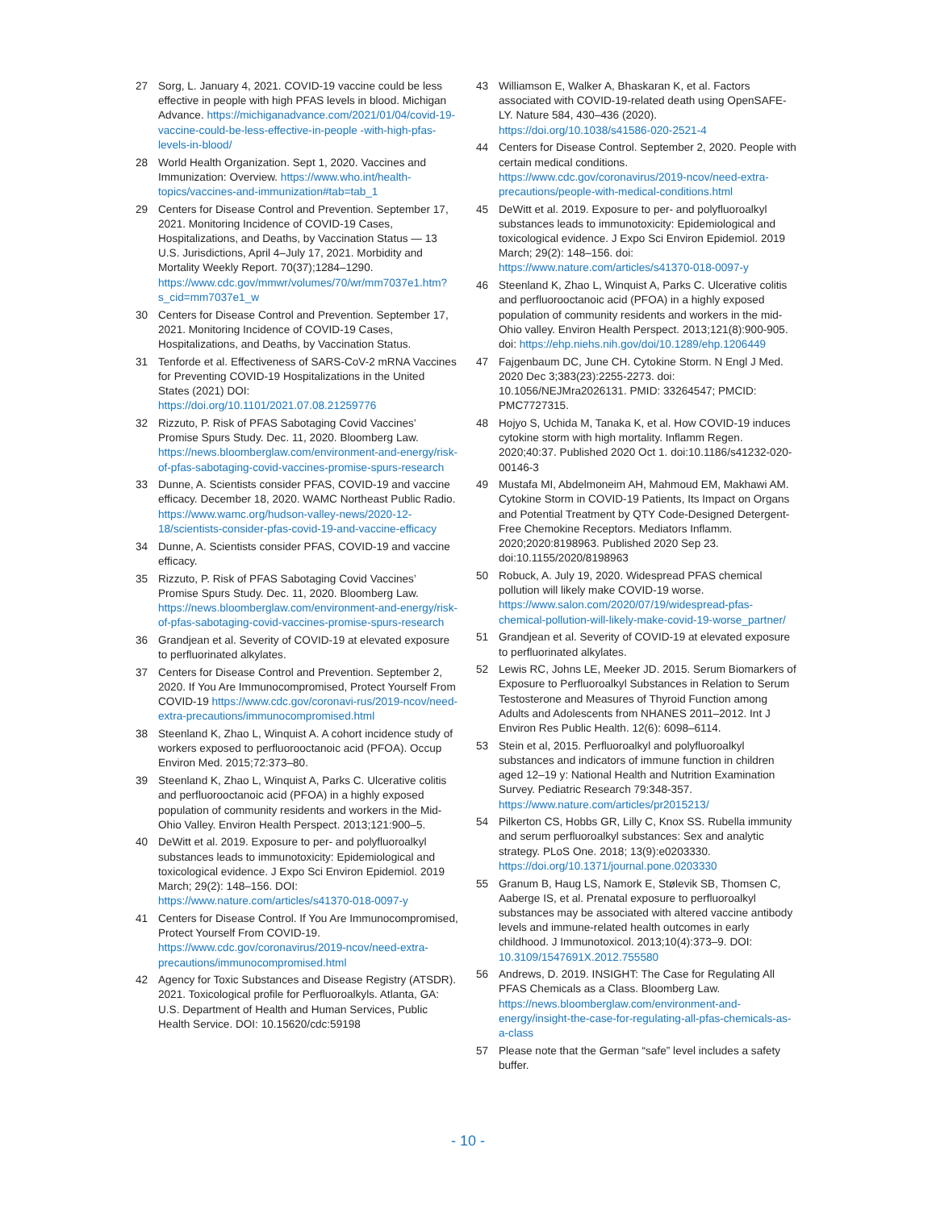27 Sorg, L. January 4, 2021. COVID-19 vaccine could be less effective in people with high PFAS levels in blood. Michigan Advance. https://michiganadvance.com/2021/01/04/covid-19-vaccine-could-be-less-effective-in-people -with-high-pfas-levels-in-blood/
28 World Health Organization. Sept 1, 2020. Vaccines and Immunization: Overview. https://www.who.int/health-topics/vaccines-and-immunization#tab=tab_1
29 Centers for Disease Control and Prevention. September 17, 2021. Monitoring Incidence of COVID-19 Cases, Hospitalizations, and Deaths, by Vaccination Status — 13 U.S. Jurisdictions, April 4–July 17, 2021. Morbidity and Mortality Weekly Report. 70(37);1284–1290. https://www.cdc.gov/mmwr/volumes/70/wr/mm7037e1.htm?s_cid=mm7037e1_w
30 Centers for Disease Control and Prevention. September 17, 2021. Monitoring Incidence of COVID-19 Cases, Hospitalizations, and Deaths, by Vaccination Status.
31 Tenforde et al. Effectiveness of SARS-CoV-2 mRNA Vaccines for Preventing COVID-19 Hospitalizations in the United States (2021) DOI: https://doi.org/10.1101/2021.07.08.21259776
32 Rizzuto, P. Risk of PFAS Sabotaging Covid Vaccines’ Promise Spurs Study. Dec. 11, 2020. Bloomberg Law. https://news.bloomberglaw.com/environment-and-energy/risk-of-pfas-sabotaging-covid-vaccines-promise-spurs-research
33 Dunne, A. Scientists consider PFAS, COVID-19 and vaccine efficacy. December 18, 2020. WAMC Northeast Public Radio. https://www.wamc.org/hudson-valley-news/2020-12-18/scientists-consider-pfas-covid-19-and-vaccine-efficacy
34 Dunne, A. Scientists consider PFAS, COVID-19 and vaccine efficacy.
35 Rizzuto, P. Risk of PFAS Sabotaging Covid Vaccines’ Promise Spurs Study. Dec. 11, 2020. Bloomberg Law. https://news.bloomberglaw.com/environment-and-energy/risk-of-pfas-sabotaging-covid-vaccines-promise-spurs-research
36 Grandjean et al. Severity of COVID-19 at elevated exposure to perfluorinated alkylates.
37 Centers for Disease Control and Prevention. September 2, 2020. If You Are Immunocompromised, Protect Yourself From COVID-19 https://www.cdc.gov/coronavi-rus/2019-ncov/need-extra-precautions/immunocompromised.html
38 Steenland K, Zhao L, Winquist A. A cohort incidence study of workers exposed to perfluorooctanoic acid (PFOA). Occup Environ Med. 2015;72:373–80.
39 Steenland K, Zhao L, Winquist A, Parks C. Ulcerative colitis and perfluorooctanoic acid (PFOA) in a highly exposed population of community residents and workers in the Mid-Ohio Valley. Environ Health Perspect. 2013;121:900–5.
40 DeWitt et al. 2019. Exposure to per- and polyfluoroalkyl substances leads to immunotoxicity: Epidemiological and toxicological evidence. J Expo Sci Environ Epidemiol. 2019 March; 29(2): 148–156. DOI: https://www.nature.com/articles/s41370-018-0097-y
41 Centers for Disease Control. If You Are Immunocompromised, Protect Yourself From COVID-19. https://www.cdc.gov/coronavirus/2019-ncov/need-extra-precautions/immunocompromised.html
42 Agency for Toxic Substances and Disease Registry (ATSDR). 2021. Toxicological profile for Perfluoroalkyls. Atlanta, GA: U.S. Department of Health and Human Services, Public Health Service. DOI: 10.15620/cdc:59198
43 Williamson E, Walker A, Bhaskaran K, et al. Factors associated with COVID-19-related death using OpenSAFE- LY. Nature 584, 430–436 (2020). https://doi.org/10.1038/s41586-020-2521-4
44 Centers for Disease Control. September 2, 2020. People with certain medical conditions. https://www.cdc.gov/coronavirus/2019-ncov/need-extra-precautions/people-with-medical-conditions.html
45 DeWitt et al. 2019. Exposure to per- and polyfluoroalkyl substances leads to immunotoxicity: Epidemiological and toxicological evidence. J Expo Sci Environ Epidemiol. 2019 March; 29(2): 148–156. doi: https://www.nature.com/articles/s41370-018-0097-y
46 Steenland K, Zhao L, Winquist A, Parks C. Ulcerative colitis and perfluorooctanoic acid (PFOA) in a highly exposed population of community residents and workers in the mid- Ohio valley. Environ Health Perspect. 2013;121(8):900-905. doi: https://ehp.niehs.nih.gov/doi/10.1289/ehp.1206449
47 Fajgenbaum DC, June CH. Cytokine Storm. N Engl J Med. 2020 Dec 3;383(23):2255-2273. doi: 10.1056/NEJMra2026131. PMID: 33264547; PMCID: PMC7727315.
48 Hojyo S, Uchida M, Tanaka K, et al. How COVID-19 induces cytokine storm with high mortality. Inflamm Regen. 2020;40:37. Published 2020 Oct 1. doi:10.1186/s41232-020-00146-3
49 Mustafa MI, Abdelmoneim AH, Mahmoud EM, Makhawi AM. Cytokine Storm in COVID-19 Patients, Its Impact on Organs and Potential Treatment by QTY Code-Designed Detergent-Free Chemokine Receptors. Mediators Inflamm. 2020;2020:8198963. Published 2020 Sep 23. doi:10.1155/2020/8198963
50 Robuck, A. July 19, 2020. Widespread PFAS chemical pollution will likely make COVID-19 worse. https://www.salon.com/2020/07/19/widespread-pfas-chemical-pollution-will-likely-make-covid-19-worse_partner/
51 Grandjean et al. Severity of COVID-19 at elevated exposure to perfluorinated alkylates.
52 Lewis RC, Johns LE, Meeker JD. 2015. Serum Biomarkers of Exposure to Perfluoroalkyl Substances in Relation to Serum Testosterone and Measures of Thyroid Function among Adults and Adolescents from NHANES 2011–2012. Int J Environ Res Public Health. 12(6): 6098–6114.
53 Stein et al, 2015. Perfluoroalkyl and polyfluoroalkyl substances and indicators of immune function in children aged 12–19 y: National Health and Nutrition Examination Survey. Pediatric Research 79:348-357. https://www.nature.com/articles/pr2015213/
54 Pilkerton CS, Hobbs GR, Lilly C, Knox SS. Rubella immunity and serum perfluoroalkyl substances: Sex and analytic strategy. PLoS One. 2018; 13(9):e0203330. https://doi.org/10.1371/journal.pone.0203330
55 Granum B, Haug LS, Namork E, Stølevik SB, Thomsen C, Aaberge IS, et al. Prenatal exposure to perfluoroalkyl substances may be associated with altered vaccine antibody levels and immune-related health outcomes in early childhood. J Immunotoxicol. 2013;10(4):373–9. DOI: 10.3109/1547691X.2012.755580
56 Andrews, D. 2019. INSIGHT: The Case for Regulating All PFAS Chemicals as a Class. Bloomberg Law. https://news.bloomberglaw.com/environment-and-energy/insight-the-case-for-regulating-all-pfas-chemicals-as-a-class
57 Please note that the German “safe” level includes a safety buffer.
- 10 -